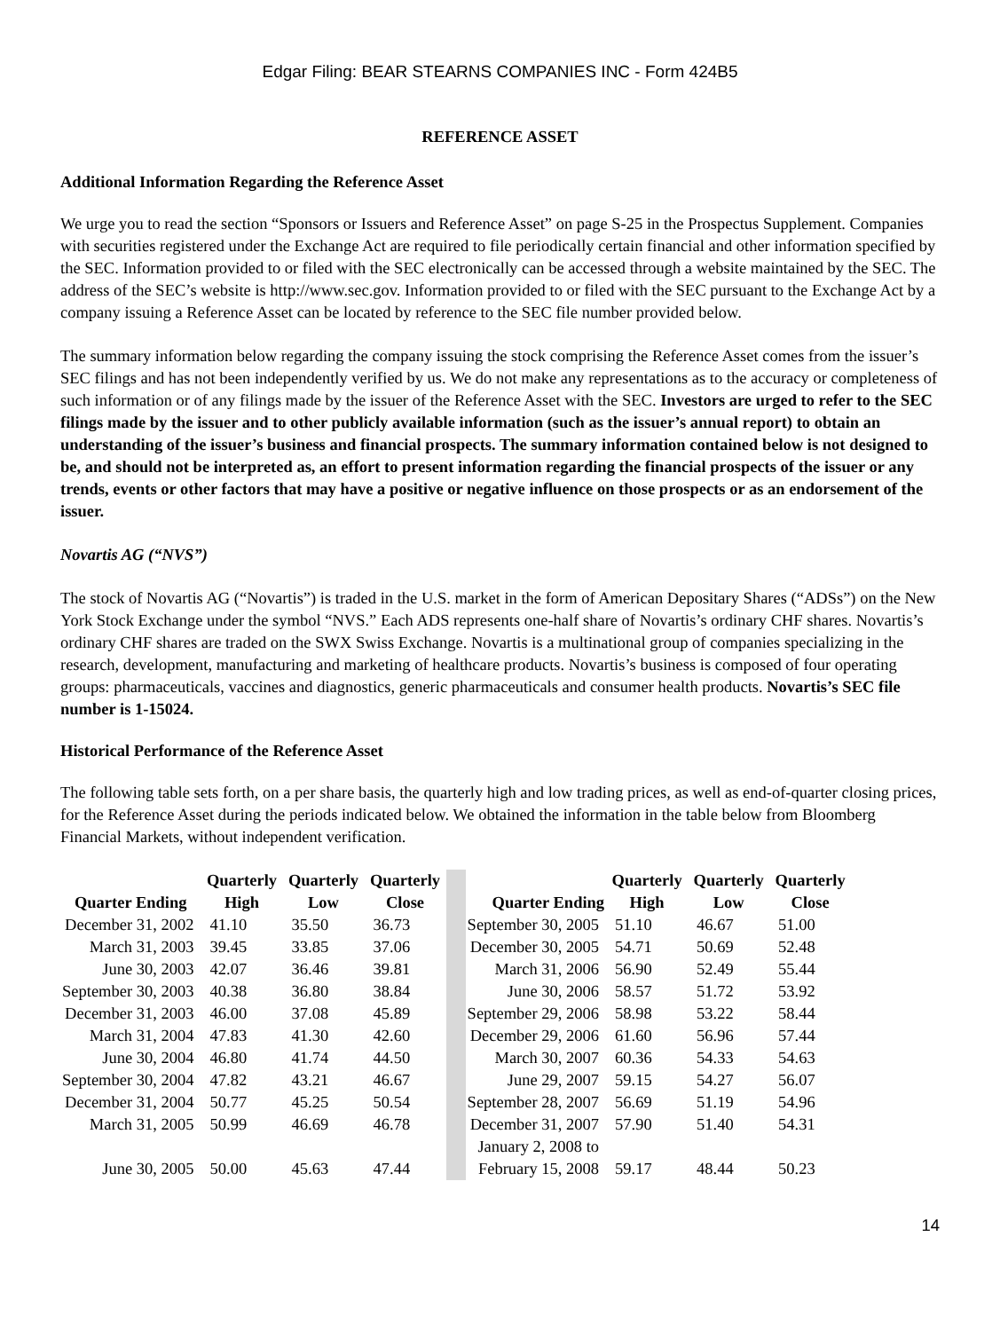Edgar Filing: BEAR STEARNS COMPANIES INC - Form 424B5
REFERENCE ASSET
Additional Information Regarding the Reference Asset
We urge you to read the section “Sponsors or Issuers and Reference Asset” on page S-25 in the Prospectus Supplement. Companies with securities registered under the Exchange Act are required to file periodically certain financial and other information specified by the SEC. Information provided to or filed with the SEC electronically can be accessed through a website maintained by the SEC. The address of the SEC’s website is http://www.sec.gov. Information provided to or filed with the SEC pursuant to the Exchange Act by a company issuing a Reference Asset can be located by reference to the SEC file number provided below.
The summary information below regarding the company issuing the stock comprising the Reference Asset comes from the issuer’s SEC filings and has not been independently verified by us. We do not make any representations as to the accuracy or completeness of such information or of any filings made by the issuer of the Reference Asset with the SEC. Investors are urged to refer to the SEC filings made by the issuer and to other publicly available information (such as the issuer’s annual report) to obtain an understanding of the issuer’s business and financial prospects. The summary information contained below is not designed to be, and should not be interpreted as, an effort to present information regarding the financial prospects of the issuer or any trends, events or other factors that may have a positive or negative influence on those prospects or as an endorsement of the issuer.
Novartis AG (“NVS”)
The stock of Novartis AG (“Novartis”) is traded in the U.S. market in the form of American Depositary Shares (“ADSs”) on the New York Stock Exchange under the symbol “NVS.” Each ADS represents one-half share of Novartis’s ordinary CHF shares. Novartis’s ordinary CHF shares are traded on the SWX Swiss Exchange. Novartis is a multinational group of companies specializing in the research, development, manufacturing and marketing of healthcare products. Novartis’s business is composed of four operating groups: pharmaceuticals, vaccines and diagnostics, generic pharmaceuticals and consumer health products. Novartis’s SEC file number is 1-15024.
Historical Performance of the Reference Asset
The following table sets forth, on a per share basis, the quarterly high and low trading prices, as well as end-of-quarter closing prices, for the Reference Asset during the periods indicated below. We obtained the information in the table below from Bloomberg Financial Markets, without independent verification.
| Quarter Ending | Quarterly High | Quarterly Low | Quarterly Close | | Quarter Ending | Quarterly High | Quarterly Low | Quarterly Close |
| December 31, 2002 | 41.10 | 35.50 | 36.73 | | September 30, 2005 | 51.10 | 46.67 | 51.00 |
| March 31, 2003 | 39.45 | 33.85 | 37.06 | | December 30, 2005 | 54.71 | 50.69 | 52.48 |
| June 30, 2003 | 42.07 | 36.46 | 39.81 | | March 31, 2006 | 56.90 | 52.49 | 55.44 |
| September 30, 2003 | 40.38 | 36.80 | 38.84 | | June 30, 2006 | 58.57 | 51.72 | 53.92 |
| December 31, 2003 | 46.00 | 37.08 | 45.89 | | September 29, 2006 | 58.98 | 53.22 | 58.44 |
| March 31, 2004 | 47.83 | 41.30 | 42.60 | | December 29, 2006 | 61.60 | 56.96 | 57.44 |
| June 30, 2004 | 46.80 | 41.74 | 44.50 | | March 30, 2007 | 60.36 | 54.33 | 54.63 |
| September 30, 2004 | 47.82 | 43.21 | 46.67 | | June 29, 2007 | 59.15 | 54.27 | 56.07 |
| December 31, 2004 | 50.77 | 45.25 | 50.54 | | September 28, 2007 | 56.69 | 51.19 | 54.96 |
| March 31, 2005 | 50.99 | 46.69 | 46.78 | | December 31, 2007 | 57.90 | 51.40 | 54.31 |
| June 30, 2005 | 50.00 | 45.63 | 47.44 | | January 2, 2008 to February 15, 2008 | 59.17 | 48.44 | 50.23 |
14